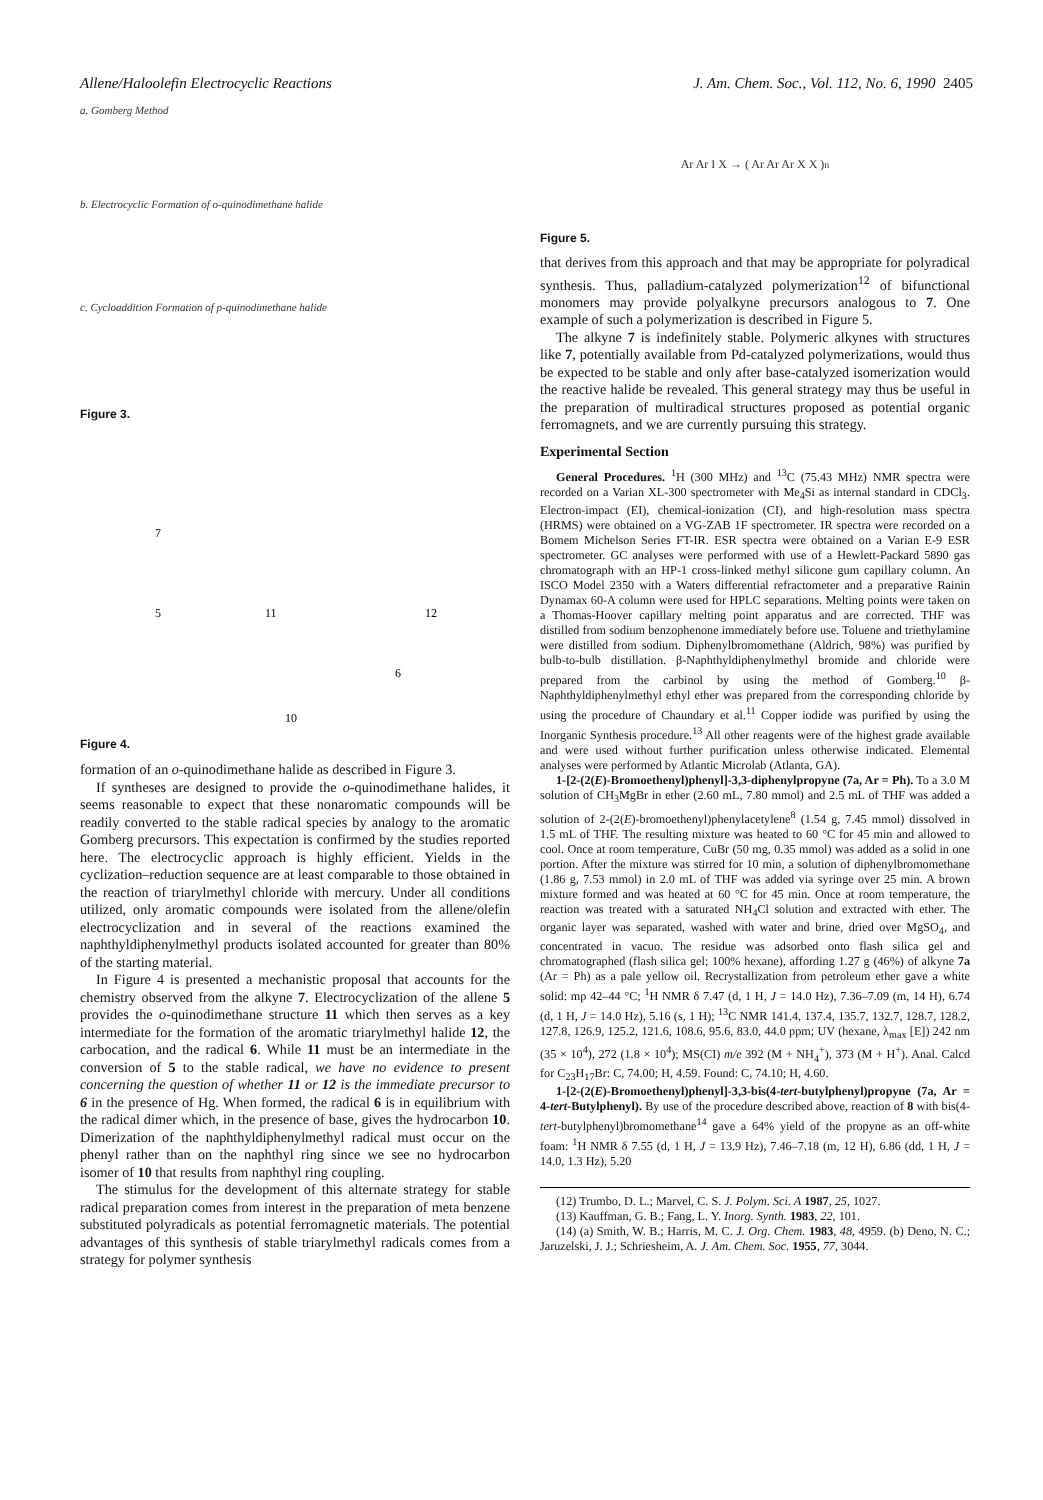Allene/Haloolefin Electrocyclic Reactions J. Am. Chem. Soc., Vol. 112, No. 6, 1990 2405
a. Gomberg Method
b. Electrocyclic Formation of o-quinodimethane halide
c. Cycloaddition Formation of p-quinodimethane halide
Figure 3.
7
5
11
12
6
10
Figure 4.
formation of an o-quinodimethane halide as described in Figure 3.
If syntheses are designed to provide the o-quinodimethane halides, it seems reasonable to expect that these nonaromatic compounds will be readily converted to the stable radical species by analogy to the aromatic Gomberg precursors. This expectation is confirmed by the studies reported here. The electrocyclic approach is highly efficient. Yields in the cyclization–reduction sequence are at least comparable to those obtained in the reaction of triarylmethyl chloride with mercury. Under all conditions utilized, only aromatic compounds were isolated from the allene/olefin electrocyclization and in several of the reactions examined the naphthyldiphenylmethyl products isolated accounted for greater than 80% of the starting material.
In Figure 4 is presented a mechanistic proposal that accounts for the chemistry observed from the alkyne 7. Electrocyclization of the allene 5 provides the o-quinodimethane structure 11 which then serves as a key intermediate for the formation of the aromatic triarylmethyl halide 12, the carbocation, and the radical 6. While 11 must be an intermediate in the conversion of 5 to the stable radical, we have no evidence to present concerning the question of whether 11 or 12 is the immediate precursor to 6 in the presence of Hg. When formed, the radical 6 is in equilibrium with the radical dimer which, in the presence of base, gives the hydrocarbon 10. Dimerization of the naphthyldiphenylmethyl radical must occur on the phenyl rather than on the naphthyl ring since we see no hydrocarbon isomer of 10 that results from naphthyl ring coupling.
The stimulus for the development of this alternate strategy for stable radical preparation comes from interest in the preparation of meta benzene substituted polyradicals as potential ferromagnetic materials. The potential advantages of this synthesis of stable triarylmethyl radicals comes from a strategy for polymer synthesis
Ar Ar I X → ( Ar Ar Ar X X )<sub>n</sub>
Figure 5.
that derives from this approach and that may be appropriate for polyradical synthesis. Thus, palladium-catalyzed polymerization<sup>12</sup> of bifunctional monomers may provide polyalkyne precursors analogous to 7. One example of such a polymerization is described in Figure 5.
The alkyne 7 is indefinitely stable. Polymeric alkynes with structures like 7, potentially available from Pd-catalyzed polymerizations, would thus be expected to be stable and only after base-catalyzed isomerization would the reactive halide be revealed. This general strategy may thus be useful in the preparation of multiradical structures proposed as potential organic ferromagnets, and we are currently pursuing this strategy.
Experimental Section
General Procedures. <sup>1</sup>H (300 MHz) and <sup>13</sup>C (75.43 MHz) NMR spectra were recorded on a Varian XL-300 spectrometer with Me<sub>4</sub>Si as internal standard in CDCl<sub>3</sub>. Electron-impact (EI), chemical-ionization (CI), and high-resolution mass spectra (HRMS) were obtained on a VG-ZAB 1F spectrometer. IR spectra were recorded on a Bomem Michelson Series FT-IR. ESR spectra were obtained on a Varian E-9 ESR spectrometer. GC analyses were performed with use of a Hewlett-Packard 5890 gas chromatograph with an HP-1 cross-linked methyl silicone gum capillary column. An ISCO Model 2350 with a Waters differential refractometer and a preparative Rainin Dynamax 60-A column were used for HPLC separations. Melting points were taken on a Thomas-Hoover capillary melting point apparatus and are corrected. THF was distilled from sodium benzophenone immediately before use. Toluene and triethylamine were distilled from sodium. Diphenylbromomethane (Aldrich, 98%) was purified by bulb-to-bulb distillation. β-Naphthyldiphenylmethyl bromide and chloride were prepared from the carbinol by using the method of Gomberg.<sup>10</sup> β-Naphthyldiphenylmethyl ethyl ether was prepared from the corresponding chloride by using the procedure of Chaundary et al.<sup>11</sup> Copper iodide was purified by using the Inorganic Synthesis procedure.<sup>13</sup> All other reagents were of the highest grade available and were used without further purification unless otherwise indicated. Elemental analyses were performed by Atlantic Microlab (Atlanta, GA).
1-[2-(2(E)-Bromoethenyl)phenyl]-3,3-diphenylpropyne (7a, Ar = Ph). To a 3.0 M solution of CH<sub>3</sub>MgBr in ether (2.60 mL, 7.80 mmol) and 2.5 mL of THF was added a solution of 2-(2(E)-bromoethenyl)phenylacetylene<sup>8</sup> (1.54 g, 7.45 mmol) dissolved in 1.5 mL of THF. The resulting mixture was heated to 60 °C for 45 min and allowed to cool. Once at room temperature, CuBr (50 mg, 0.35 mmol) was added as a solid in one portion. After the mixture was stirred for 10 min, a solution of diphenylbromomethane (1.86 g, 7.53 mmol) in 2.0 mL of THF was added via syringe over 25 min. A brown mixture formed and was heated at 60 °C for 45 min. Once at room temperature, the reaction was treated with a saturated NH<sub>4</sub>Cl solution and extracted with ether. The organic layer was separated, washed with water and brine, dried over MgSO<sub>4</sub>, and concentrated in vacuo. The residue was adsorbed onto flash silica gel and chromatographed (flash silica gel; 100% hexane), affording 1.27 g (46%) of alkyne 7a (Ar = Ph) as a pale yellow oil. Recrystallization from petroleum ether gave a white solid: mp 42–44 °C; <sup>1</sup>H NMR δ 7.47 (d, 1 H, J = 14.0 Hz), 7.36–7.09 (m, 14 H), 6.74 (d, 1 H, J = 14.0 Hz), 5.16 (s, 1 H); <sup>13</sup>C NMR 141.4, 137.4, 135.7, 132.7, 128.7, 128.2, 127.8, 126.9, 125.2, 121.6, 108.6, 95.6, 83.0, 44.0 ppm; UV (hexane, λ<sub>max</sub> [E]) 242 nm (35 × 10<sup>4</sup>), 272 (1.8 × 10<sup>4</sup>); MS(CI) m/e 392 (M + NH<sub>4</sub><sup>+</sup>), 373 (M + H<sup>+</sup>). Anal. Calcd for C<sub>23</sub>H<sub>17</sub>Br: C, 74.00; H, 4.59. Found: C, 74.10; H, 4.60.
1-[2-(2(E)-Bromoethenyl)phenyl]-3,3-bis(4-tert-butylphenyl)propyne (7a, Ar = 4-tert-Butylphenyl). By use of the procedure described above, reaction of 8 with bis(4-tert-butylphenyl)bromomethane<sup>14</sup> gave a 64% yield of the propyne as an off-white foam: <sup>1</sup>H NMR δ 7.55 (d, 1 H, J = 13.9 Hz), 7.46–7.18 (m, 12 H), 6.86 (dd, 1 H, J = 14.0, 1.3 Hz), 5.20
(12) Trumbo, D. L.; Marvel, C. S. J. Polym. Sci. A 1987, 25, 1027.
(13) Kauffman, G. B.; Fang, L. Y. Inorg. Synth. 1983, 22, 101.
(14) (a) Smith, W. B.; Harris, M. C. J. Org. Chem. 1983, 48, 4959. (b) Deno, N. C.; Jaruzelski, J. J.; Schriesheim, A. J. Am. Chem. Soc. 1955, 77, 3044.